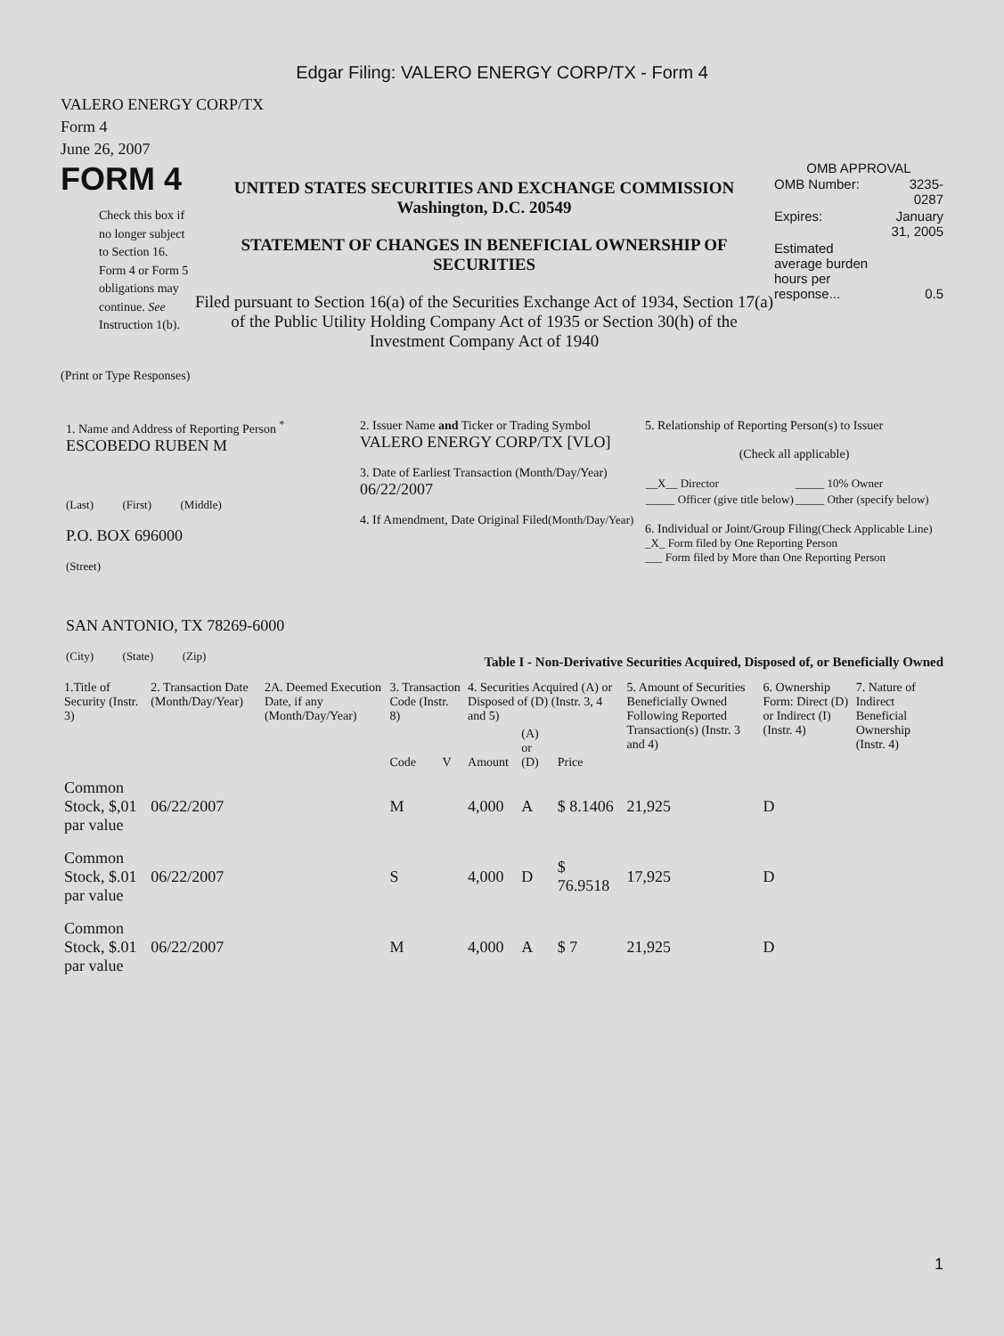Edgar Filing: VALERO ENERGY CORP/TX - Form 4
VALERO ENERGY CORP/TX
Form 4
June 26, 2007
FORM 4
Check this box if no longer subject to Section 16. Form 4 or Form 5 obligations may continue. See Instruction 1(b).
UNITED STATES SECURITIES AND EXCHANGE COMMISSION
Washington, D.C. 20549
STATEMENT OF CHANGES IN BENEFICIAL OWNERSHIP OF SECURITIES
Filed pursuant to Section 16(a) of the Securities Exchange Act of 1934, Section 17(a) of the Public Utility Holding Company Act of 1935 or Section 30(h) of the Investment Company Act of 1940
OMB APPROVAL
| OMB Number: | 3235-0287 |
| Expires: | January 31, 2005 |
| Estimated average burden hours per response... | 0.5 |
(Print or Type Responses)
1. Name and Address of Reporting Person <sup>*</sup>
ESCOBEDO RUBEN M
(Last) (First) (Middle)
P.O. BOX 696000
(Street)
SAN ANTONIO, TX 78269-6000
(City) (State) (Zip)
2. Issuer Name and Ticker or Trading Symbol
VALERO ENERGY CORP/TX [VLO]
3. Date of Earliest Transaction (Month/Day/Year)
06/22/2007
4. If Amendment, Date Original Filed(Month/Day/Year)
5. Relationship of Reporting Person(s) to Issuer
(Check all applicable)
| __X__ Director | _____ 10% Owner |
| _____ Officer (give title below) | _____ Other (specify below) |
6. Individual or Joint/Group Filing(Check Applicable Line)
_X_ Form filed by One Reporting Person
___ Form filed by More than One Reporting Person
Table I - Non-Derivative Securities Acquired, Disposed of, or Beneficially Owned
| 1.Title of Security (Instr. 3) | 2. Transaction Date (Month/Day/Year) | 2A. Deemed Execution Date, if any (Month/Day/Year) | 3. Transaction Code (Instr. 8) | | 4. Securities Acquired (A) or Disposed of (D) (Instr. 3, 4 and 5) | | | 5. Amount of Securities Beneficially Owned Following Reported Transaction(s) (Instr. 3 and 4) | 6. Ownership Form: Direct (D) or Indirect (I) (Instr. 4) | 7. Nature of Indirect Beneficial Ownership (Instr. 4) |
| --- | --- | --- | --- | --- | --- | --- | --- | --- | --- | --- |
| | | | Code | V | Amount | (A) or (D) | Price | | | |
| Common Stock, $,01 par value | 06/22/2007 | | M | | 4,000 | A | $ 8.1406 | 21,925 | D | |
| Common Stock, $.01 par value | 06/22/2007 | | S | | 4,000 | D | $ 76.9518 | 17,925 | D | |
| Common Stock, $.01 par value | 06/22/2007 | | M | | 4,000 | A | $ 7 | 21,925 | D | |
1